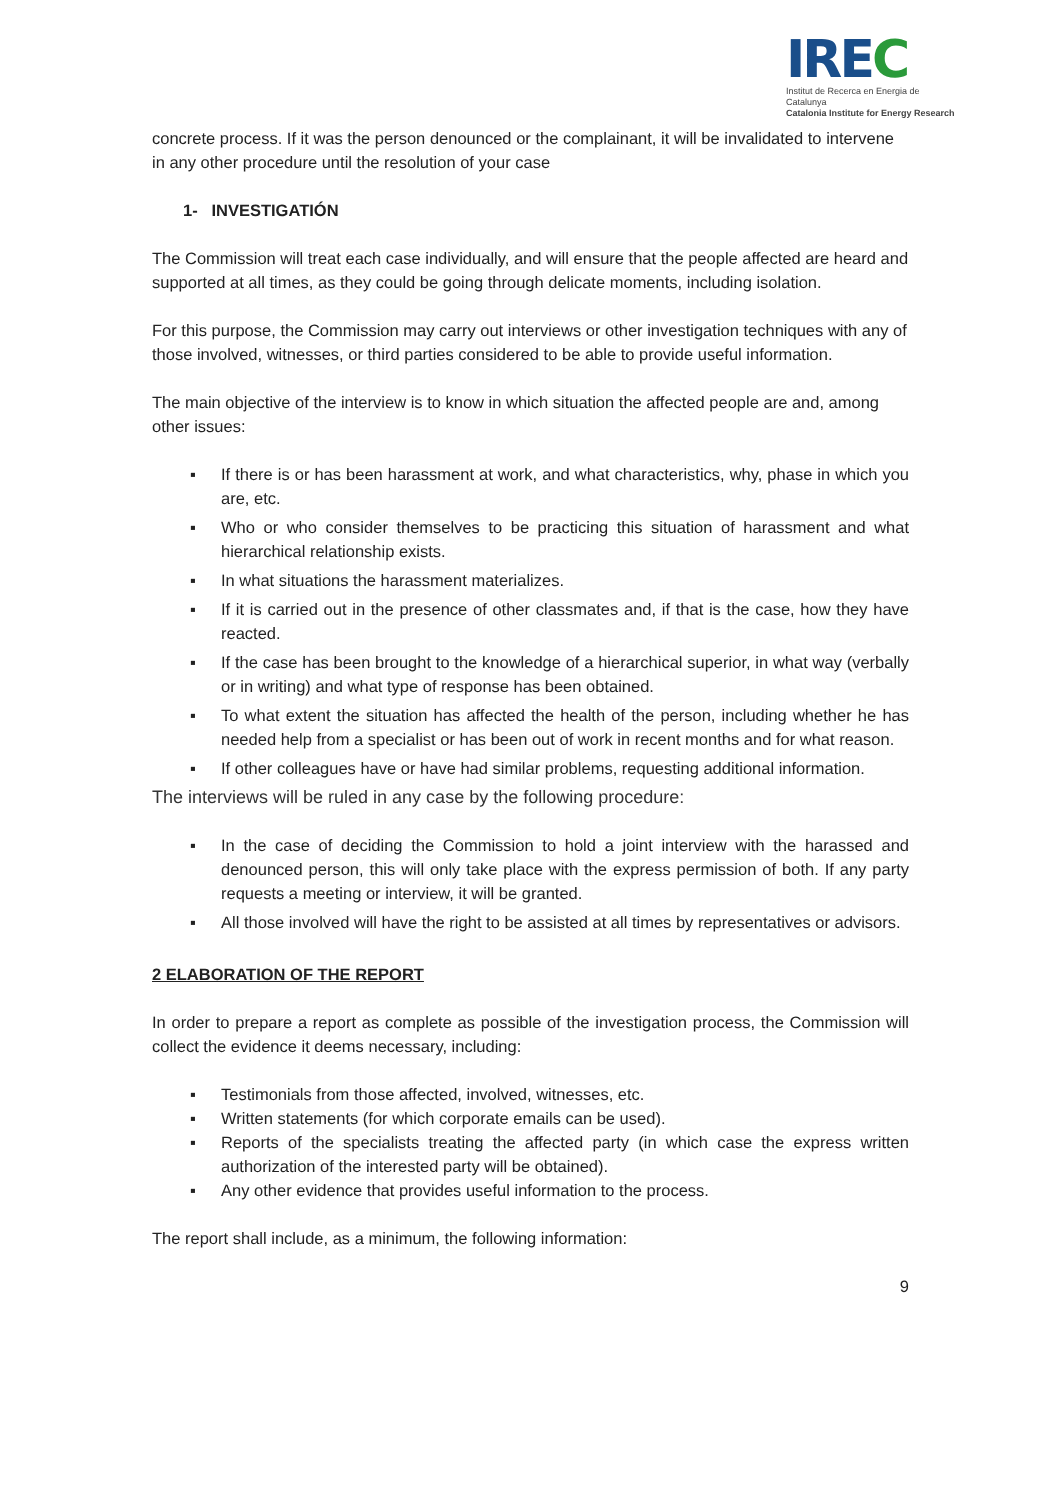IREC
Institut de Recerca en Energia de Catalunya
Catalonia Institute for Energy Research
concrete process. If it was the person denounced or the complainant, it will be invalidated to intervene in any other procedure until the resolution of your case
1- INVESTIGATIÓN
The Commission will treat each case individually, and will ensure that the people affected are heard and supported at all times, as they could be going through delicate moments, including isolation.
For this purpose, the Commission may carry out interviews or other investigation techniques with any of those involved, witnesses, or third parties considered to be able to provide useful information.
The main objective of the interview is to know in which situation the affected people are and, among other issues:
▪ If there is or has been harassment at work, and what characteristics, why, phase in which you are, etc.
▪ Who or who consider themselves to be practicing this situation of harassment and what hierarchical relationship exists.
▪ In what situations the harassment materializes.
▪ If it is carried out in the presence of other classmates and, if that is the case, how they have reacted.
▪ If the case has been brought to the knowledge of a hierarchical superior, in what way (verbally or in writing) and what type of response has been obtained.
▪ To what extent the situation has affected the health of the person, including whether he has needed help from a specialist or has been out of work in recent months and for what reason.
▪ If other colleagues have or have had similar problems, requesting additional information.
The interviews will be ruled in any case by the following procedure:
▪ In the case of deciding the Commission to hold a joint interview with the harassed and denounced person, this will only take place with the express permission of both. If any party requests a meeting or interview, it will be granted.
▪ All those involved will have the right to be assisted at all times by representatives or advisors.
2 ELABORATION OF THE REPORT
In order to prepare a report as complete as possible of the investigation process, the Commission will collect the evidence it deems necessary, including:
▪ Testimonials from those affected, involved, witnesses, etc.
▪ Written statements (for which corporate emails can be used).
▪ Reports of the specialists treating the affected party (in which case the express written authorization of the interested party will be obtained).
▪ Any other evidence that provides useful information to the process.
The report shall include, as a minimum, the following information:
9